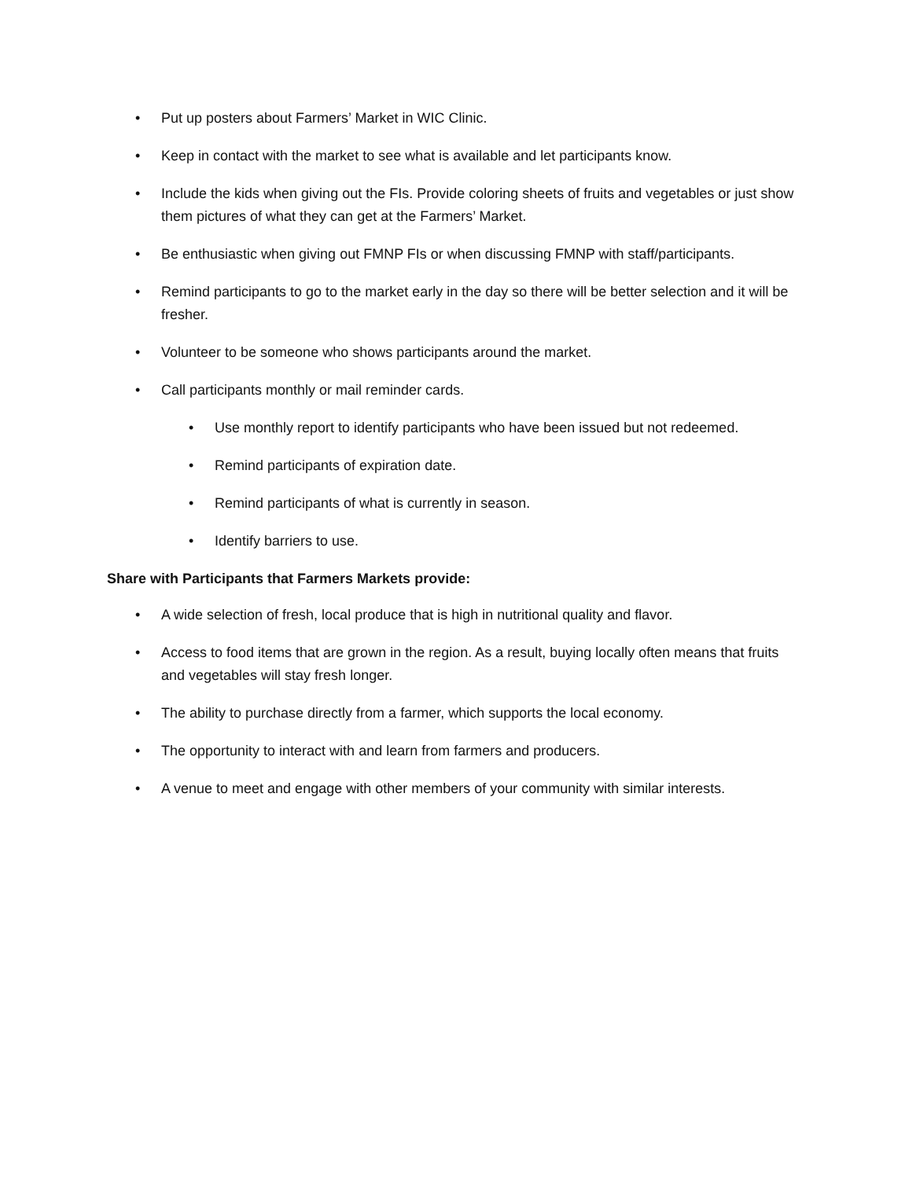• Put up posters about Farmers’ Market in WIC Clinic.
• Keep in contact with the market to see what is available and let participants know.
• Include the kids when giving out the FIs. Provide coloring sheets of fruits and vegetables or just show them pictures of what they can get at the Farmers’ Market.
• Be enthusiastic when giving out FMNP FIs or when discussing FMNP with staff/participants.
• Remind participants to go to the market early in the day so there will be better selection and it will be fresher.
• Volunteer to be someone who shows participants around the market.
• Call participants monthly or mail reminder cards.
• Use monthly report to identify participants who have been issued but not redeemed.
• Remind participants of expiration date.
• Remind participants of what is currently in season.
• Identify barriers to use.
Share with Participants that Farmers Markets provide:
• A wide selection of fresh, local produce that is high in nutritional quality and flavor.
• Access to food items that are grown in the region. As a result, buying locally often means that fruits and vegetables will stay fresh longer.
• The ability to purchase directly from a farmer, which supports the local economy.
• The opportunity to interact with and learn from farmers and producers.
• A venue to meet and engage with other members of your community with similar interests.